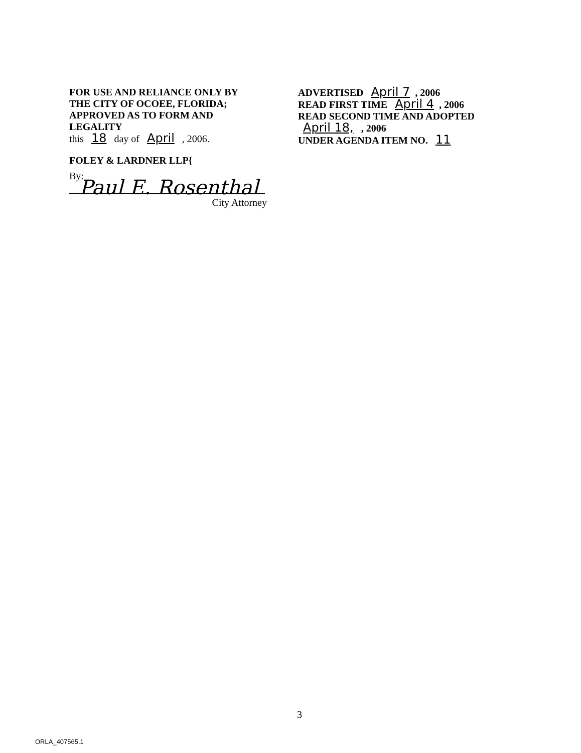FOR USE AND RELIANCE ONLY BY
THE CITY OF OCOEE, FLORIDA;
APPROVED AS TO FORM AND
LEGALITY
this 18 day of April , 2006.
FOLEY & LARDNER LLP{
By: Paul E. Rosenthal
City Attorney
ADVERTISED April 7, 2006
READ FIRST TIME April 4, 2006
READ SECOND TIME AND ADOPTED
April 18, , 2006
UNDER AGENDA ITEM NO. 11
3
ORLA_407565.1